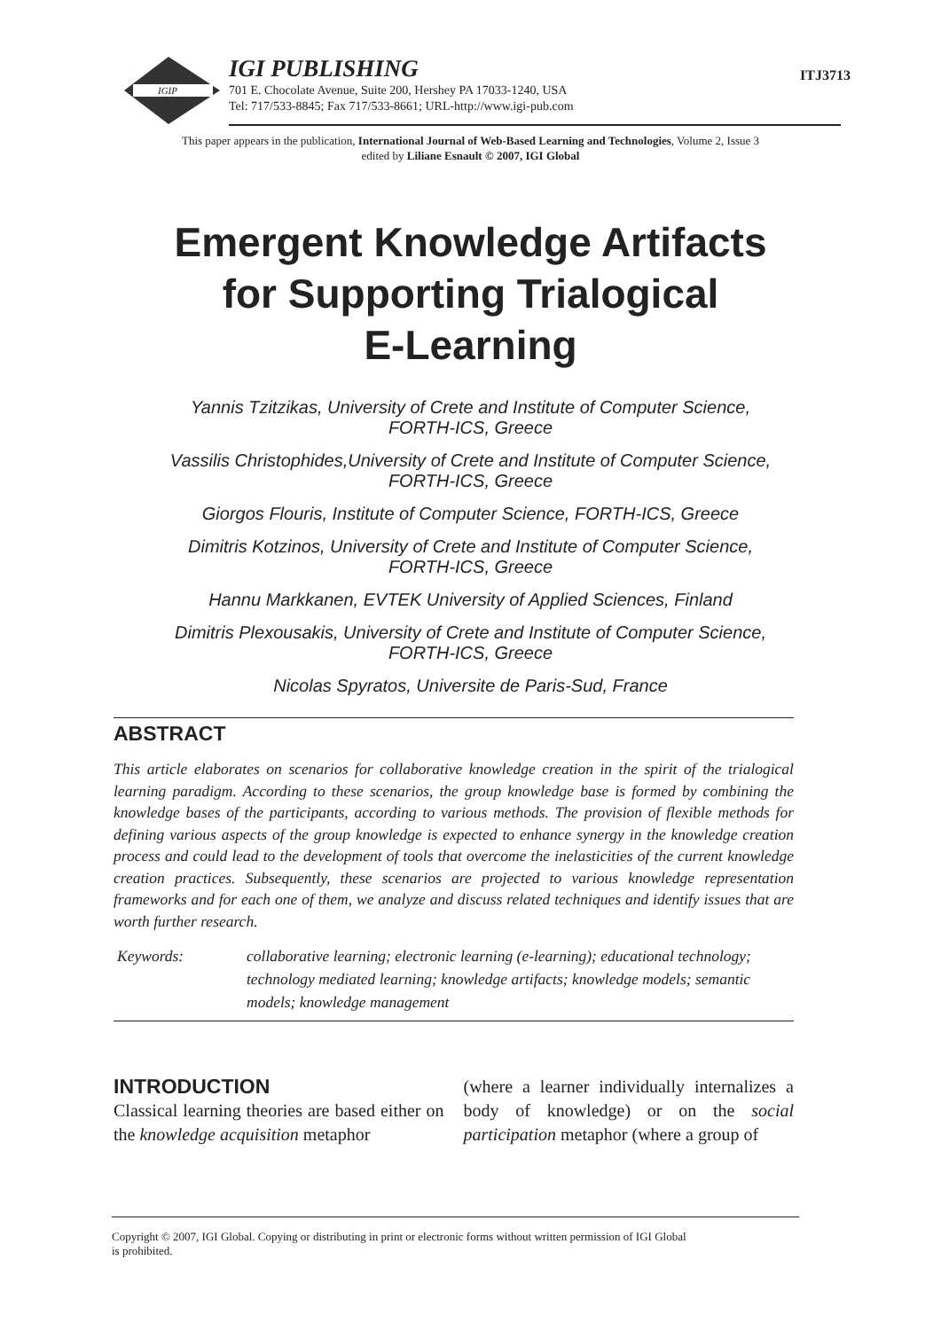IGIP
IGI PUBLISHING
701 E. Chocolate Avenue, Suite 200, Hershey PA 17033-1240, USA
Tel: 717/533-8845; Fax 717/533-8661; URL-http://www.igi-pub.com
ITJ3713
This paper appears in the publication, International Journal of Web-Based Learning and Technologies, Volume 2, Issue 3
edited by Liliane Esnault © 2007, IGI Global
Emergent Knowledge Artifacts
for Supporting Trialogical
E-Learning
Yannis Tzitzikas, University of Crete and Institute of Computer Science,
FORTH-ICS, Greece
Vassilis Christophides,University of Crete and Institute of Computer Science,
FORTH-ICS, Greece
Giorgos Flouris, Institute of Computer Science, FORTH-ICS, Greece
Dimitris Kotzinos, University of Crete and Institute of Computer Science,
FORTH-ICS, Greece
Hannu Markkanen, EVTEK University of Applied Sciences, Finland
Dimitris Plexousakis, University of Crete and Institute of Computer Science,
FORTH-ICS, Greece
Nicolas Spyratos, Universite de Paris-Sud, France
ABSTRACT
This article elaborates on scenarios for collaborative knowledge creation in the spirit of the trialogical learning paradigm. According to these scenarios, the group knowledge base is formed by combining the knowledge bases of the participants, according to various methods. The provision of flexible methods for defining various aspects of the group knowledge is expected to enhance synergy in the knowledge creation process and could lead to the development of tools that overcome the inelasticities of the current knowledge creation practices. Subsequently, these scenarios are projected to various knowledge representation frameworks and for each one of them, we analyze and discuss related techniques and identify issues that are worth further research.
Keywords: collaborative learning; electronic learning (e-learning); educational technology; technology mediated learning; knowledge artifacts; knowledge models; semantic models; knowledge management
INTRODUCTION
Classical learning theories are based either on the knowledge acquisition metaphor
(where a learner individually internalizes a body of knowledge) or on the social participation metaphor (where a group of
Copyright © 2007, IGI Global. Copying or distributing in print or electronic forms without written permission of IGI Global
is prohibited.